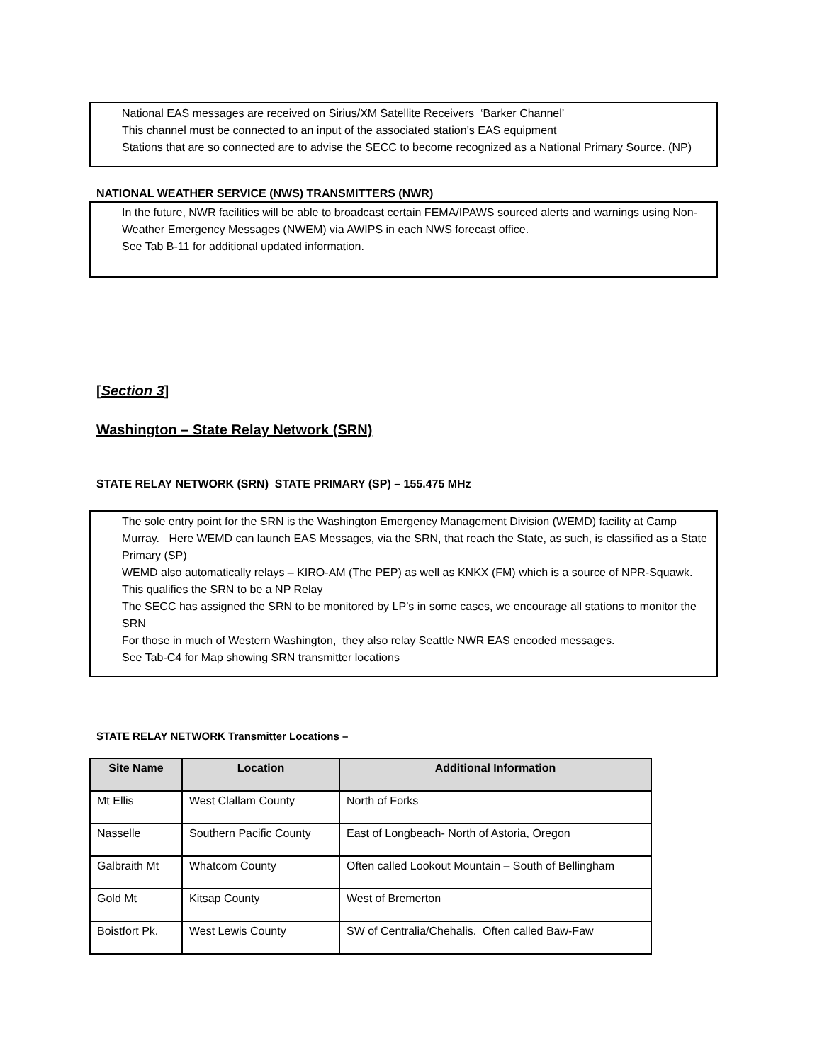National EAS messages are received on Sirius/XM Satellite Receivers ‘Barker Channel’
This channel must be connected to an input of the associated station’s EAS equipment
Stations that are so connected are to advise the SECC to become recognized as a National Primary Source. (NP)
NATIONAL WEATHER SERVICE (NWS) TRANSMITTERS (NWR)
In the future, NWR facilities will be able to broadcast certain FEMA/IPAWS sourced alerts and warnings using Non-Weather Emergency Messages (NWEM) via AWIPS in each NWS forecast office.
See Tab B-11 for additional updated information.
[Section 3]
Washington – State Relay Network (SRN)
STATE RELAY NETWORK (SRN) STATE PRIMARY (SP) – 155.475 MHz
The sole entry point for the SRN is the Washington Emergency Management Division (WEMD) facility at Camp Murray. Here WEMD can launch EAS Messages, via the SRN, that reach the State, as such, is classified as a State Primary (SP)
WEMD also automatically relays – KIRO-AM (The PEP) as well as KNKX (FM) which is a source of NPR-Squawk. This qualifies the SRN to be a NP Relay
The SECC has assigned the SRN to be monitored by LP’s in some cases, we encourage all stations to monitor the SRN
For those in much of Western Washington, they also relay Seattle NWR EAS encoded messages.
See Tab-C4 for Map showing SRN transmitter locations
STATE RELAY NETWORK Transmitter Locations –
| Site Name | Location | Additional Information |
| --- | --- | --- |
| Mt Ellis | West Clallam County | North of Forks |
| Nasselle | Southern Pacific County | East of Longbeach- North of Astoria, Oregon |
| Galbraith Mt | Whatcom County | Often called Lookout Mountain – South of Bellingham |
| Gold Mt | Kitsap County | West of Bremerton |
| Boistfort Pk. | West Lewis County | SW of Centralia/Chehalis. Often called Baw-Faw |